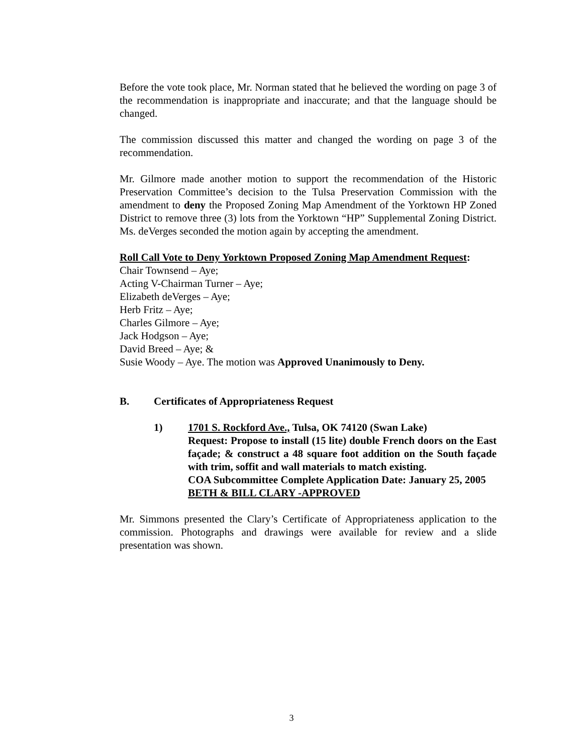Before the vote took place, Mr. Norman stated that he believed the wording on page 3 of the recommendation is inappropriate and inaccurate; and that the language should be changed.
The commission discussed this matter and changed the wording on page 3 of the recommendation.
Mr. Gilmore made another motion to support the recommendation of the Historic Preservation Committee’s decision to the Tulsa Preservation Commission with the amendment to deny the Proposed Zoning Map Amendment of the Yorktown HP Zoned District to remove three (3) lots from the Yorktown “HP” Supplemental Zoning District. Ms. deVerges seconded the motion again by accepting the amendment.
Roll Call Vote to Deny Yorktown Proposed Zoning Map Amendment Request:
Chair Townsend – Aye;
Acting V-Chairman Turner – Aye;
Elizabeth deVerges – Aye;
Herb Fritz – Aye;
Charles Gilmore – Aye;
Jack Hodgson – Aye;
David Breed – Aye; &
Susie Woody – Aye. The motion was Approved Unanimously to Deny.
B. Certificates of Appropriateness Request
1) 1701 S. Rockford Ave., Tulsa, OK 74120 (Swan Lake)
Request: Propose to install (15 lite) double French doors on the East façade; & construct a 48 square foot addition on the South façade with trim, soffit and wall materials to match existing.
COA Subcommittee Complete Application Date: January 25, 2005
BETH & BILL CLARY -APPROVED
Mr. Simmons presented the Clary’s Certificate of Appropriateness application to the commission. Photographs and drawings were available for review and a slide presentation was shown.
3